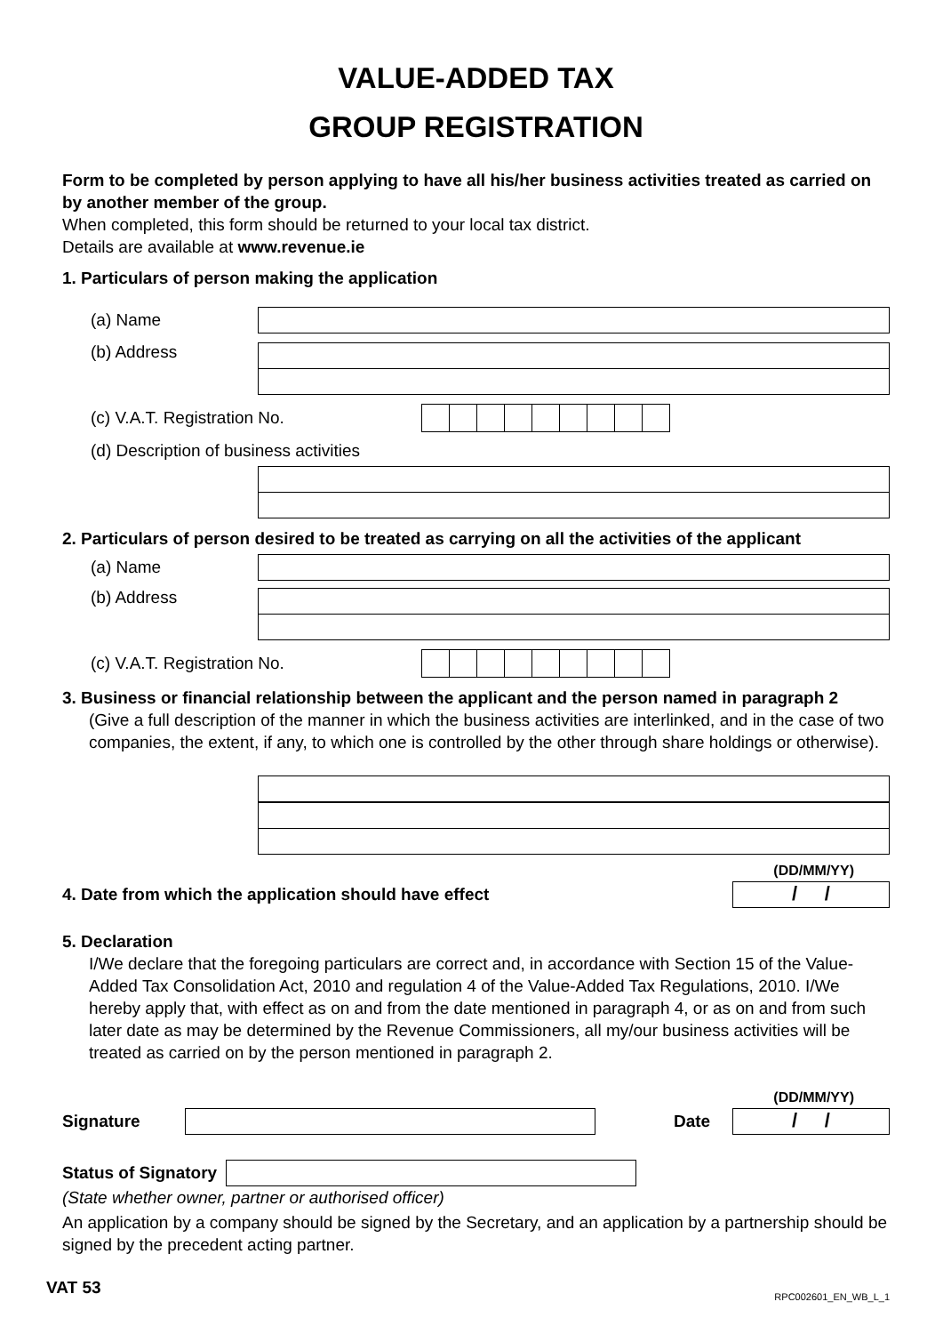VALUE-ADDED TAX
GROUP REGISTRATION
Form to be completed by person applying to have all his/her business activities treated as carried on by another member of the group.
When completed, this form should be returned to your local tax district.
Details are available at www.revenue.ie
1. Particulars of person making the application
(a) Name
(b) Address
(c) V.A.T. Registration No.
(d) Description of business activities
2. Particulars of person desired to be treated as carrying on all the activities of the applicant
(a) Name
(b) Address
(c) V.A.T. Registration No.
3. Business or financial relationship between the applicant and the person named in paragraph 2
(Give a full description of the manner in which the business activities are interlinked, and in the case of two companies, the extent, if any, to which one is controlled by the other through share holdings or otherwise).
(DD/MM/YY)
4. Date from which the application should have effect
/ /
5. Declaration
I/We declare that the foregoing particulars are correct and, in accordance with Section 15 of the Value-Added Tax Consolidation Act, 2010 and regulation 4 of the Value-Added Tax Regulations, 2010. I/We hereby apply that, with effect as on and from the date mentioned in paragraph 4, or as on and from such later date as may be determined by the Revenue Commissioners, all my/our business activities will be treated as carried on by the person mentioned in paragraph 2.
(DD/MM/YY)
Signature Date
/ /
Status of Signatory
(State whether owner, partner or authorised officer)
An application by a company should be signed by the Secretary, and an application by a partnership should be signed by the precedent acting partner.
VAT 53 RPC002601_EN_WB_L_1